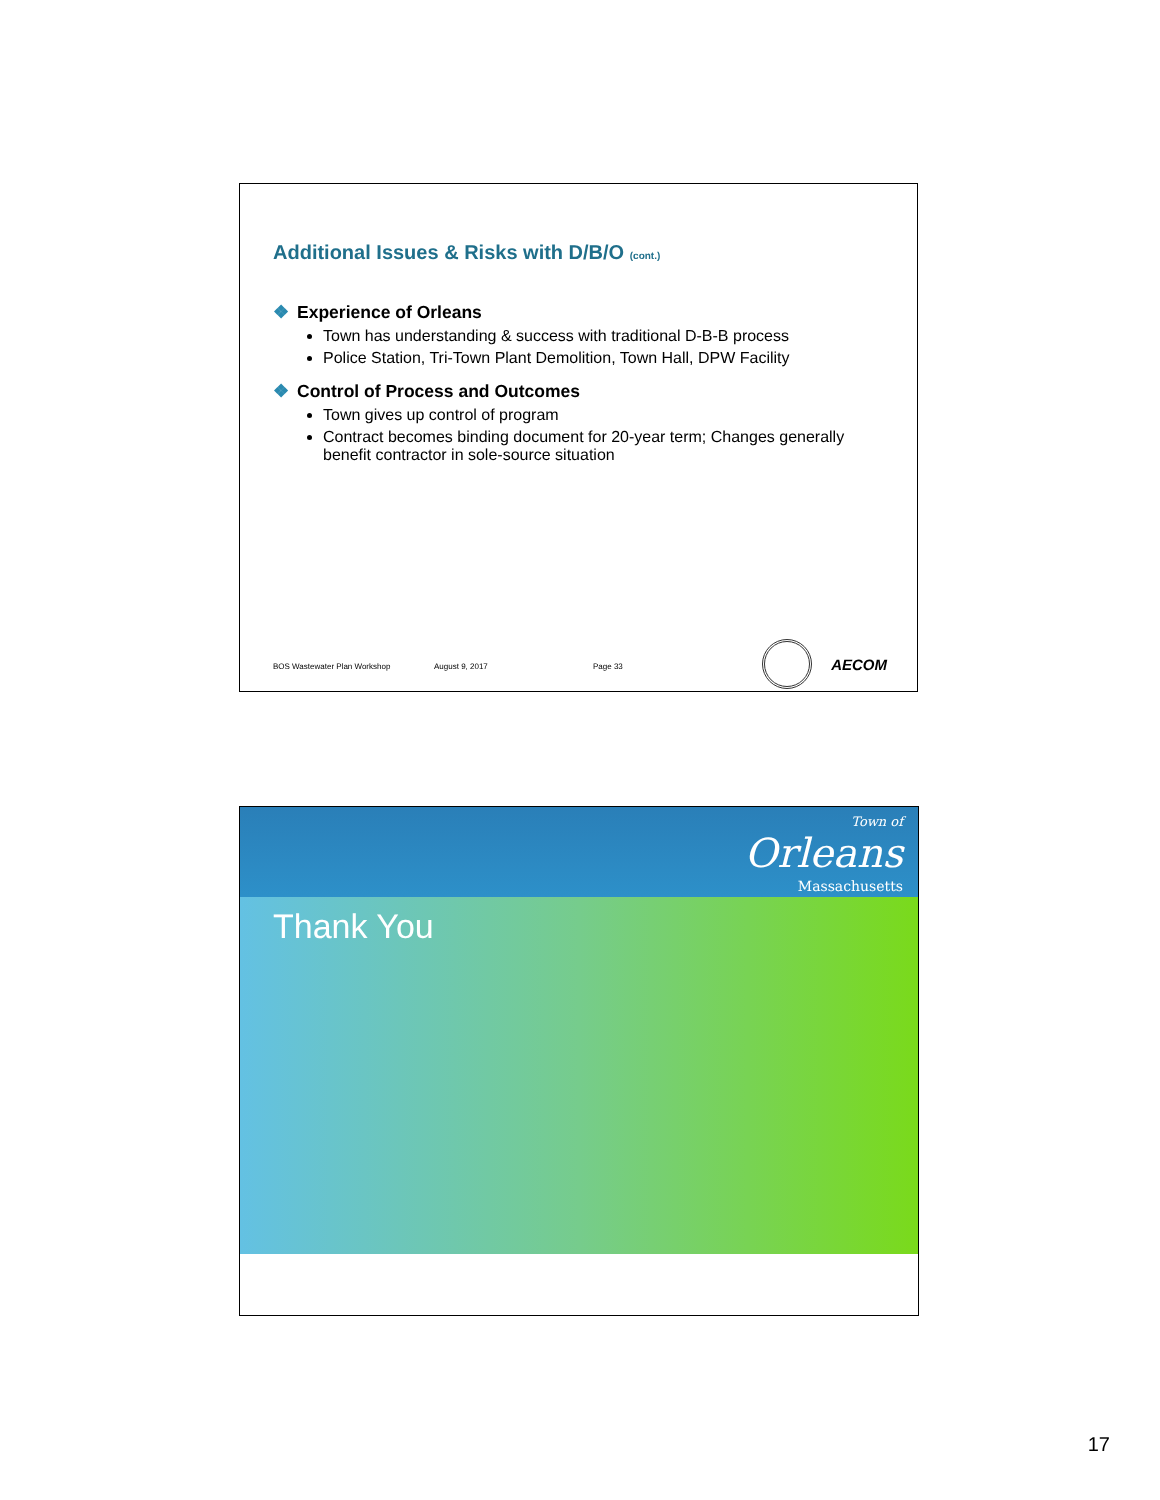Additional Issues & Risks with D/B/O (cont.)
❖ Experience of Orleans
Town has understanding & success with traditional D-B-B process
Police Station, Tri-Town Plant Demolition, Town Hall, DPW Facility
❖ Control of Process and Outcomes
Town gives up control of program
Contract becomes binding document for 20-year term; Changes generally benefit contractor in sole-source situation
BOS Wastewater Plan Workshop August 9, 2017 Page 33 AECOM
Town of
Orleans
Massachusetts
Thank You
17